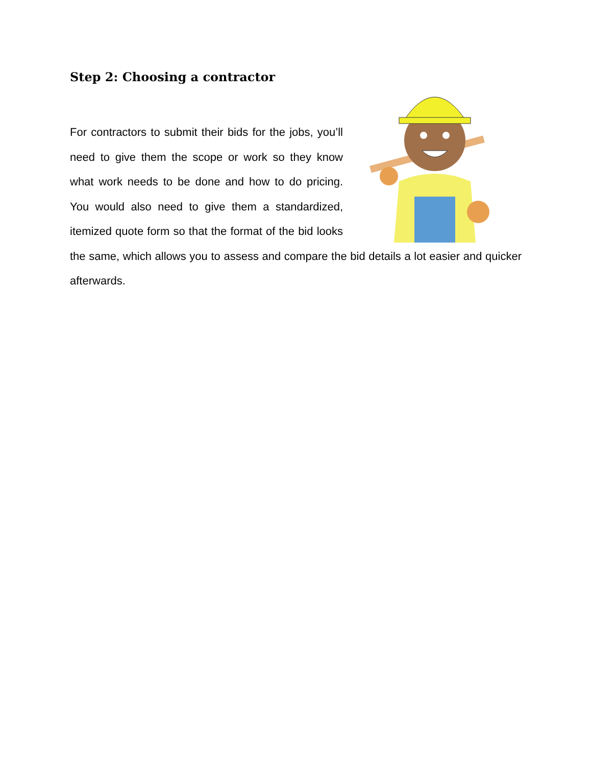Step 2: Choosing a contractor
For contractors to submit their bids for the jobs, you’ll need to give them the scope or work so they know what work needs to be done and how to do pricing. You would also need to give them a standardized, itemized quote form so that the format of the bid looks the same, which allows you to assess and compare the bid details a lot easier and quicker afterwards.